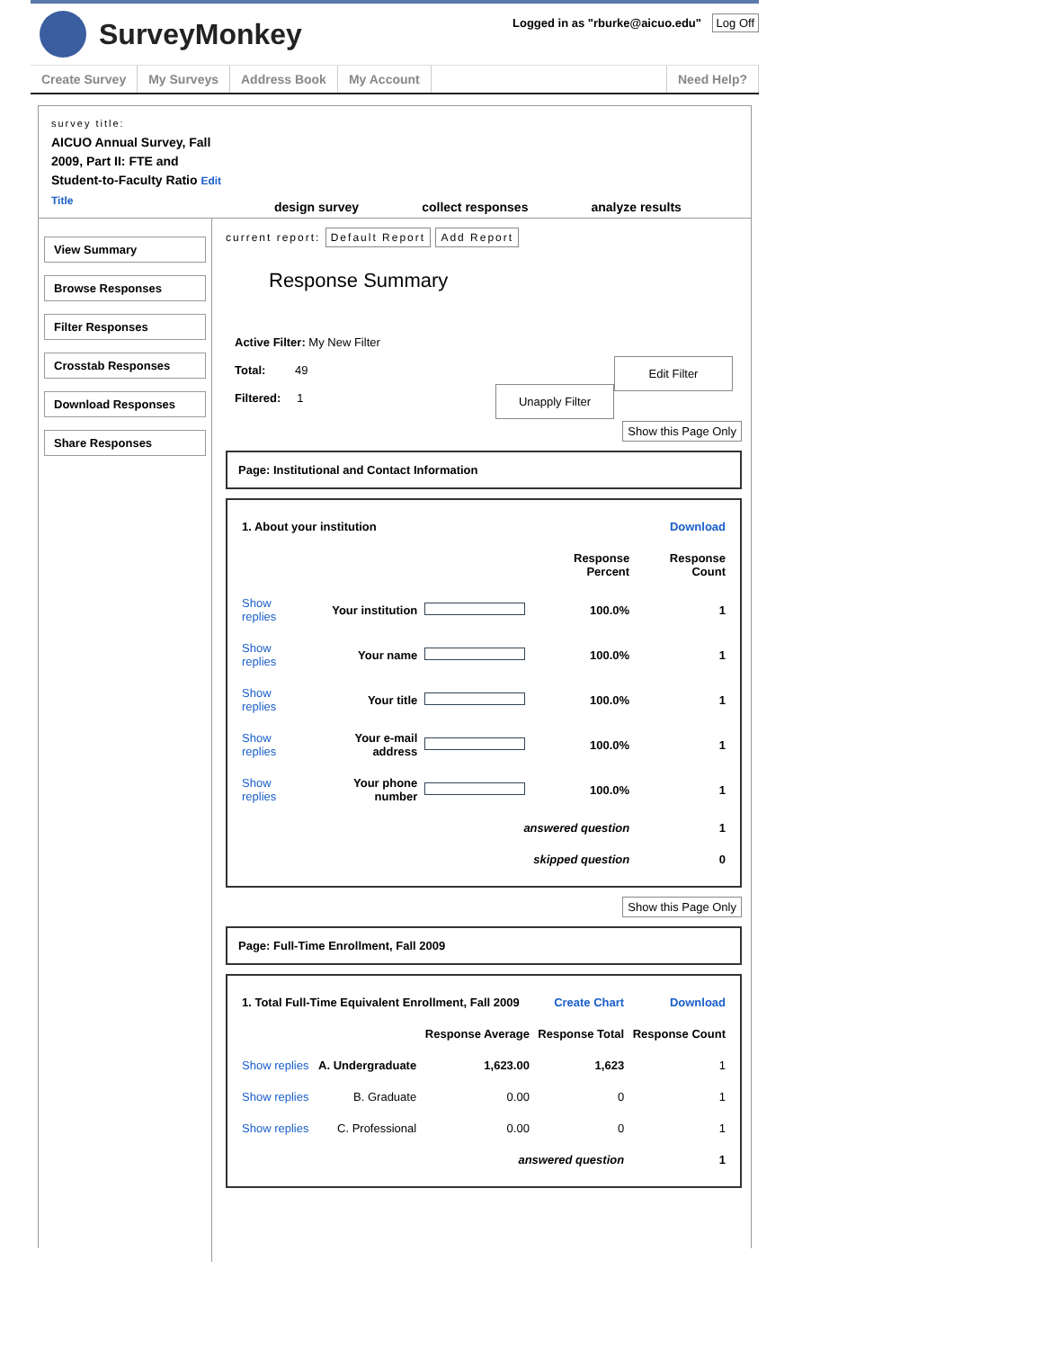SurveyMonkey
Logged in as "rburke@aicuo.edu" Log Off
Create Survey My Surveys Address Book My Account Need Help?
survey title:
AICUO Annual Survey, Fall 2009, Part II: FTE and Student-to-Faculty Ratio Edit Title
design survey collect responses analyze results
View Summary
Browse Responses
Filter Responses
Crosstab Responses
Download Responses
Share Responses
current report: Default Report Add Report
Response Summary
Active Filter: My New Filter
Total: 49 Edit Filter
Filtered: 1 Unapply Filter
Show this Page Only
Page: Institutional and Contact Information
| 1. About your institution | | | Download | |
| | | | Response Percent | Response Count |
| Show replies | Your institution | | 100.0% | 1 |
| Show replies | Your name | | 100.0% | 1 |
| Show replies | Your title | | 100.0% | 1 |
| Show replies | Your e-mail address | | 100.0% | 1 |
| Show replies | Your phone number | | 100.0% | 1 |
| answered question | | | | 1 |
| skipped question | | | | 0 |
Show this Page Only
Page: Full-Time Enrollment, Fall 2009
| 1. Total Full-Time Equivalent Enrollment, Fall 2009 | | | Create Chart | Download |
| | | Response Average | Response Total | Response Count |
| Show replies | A. Undergraduate | 1,623.00 | 1,623 | 1 |
| Show replies | B. Graduate | 0.00 | 0 | 1 |
| Show replies | C. Professional | 0.00 | 0 | 1 |
| answered question | | | | 1 |